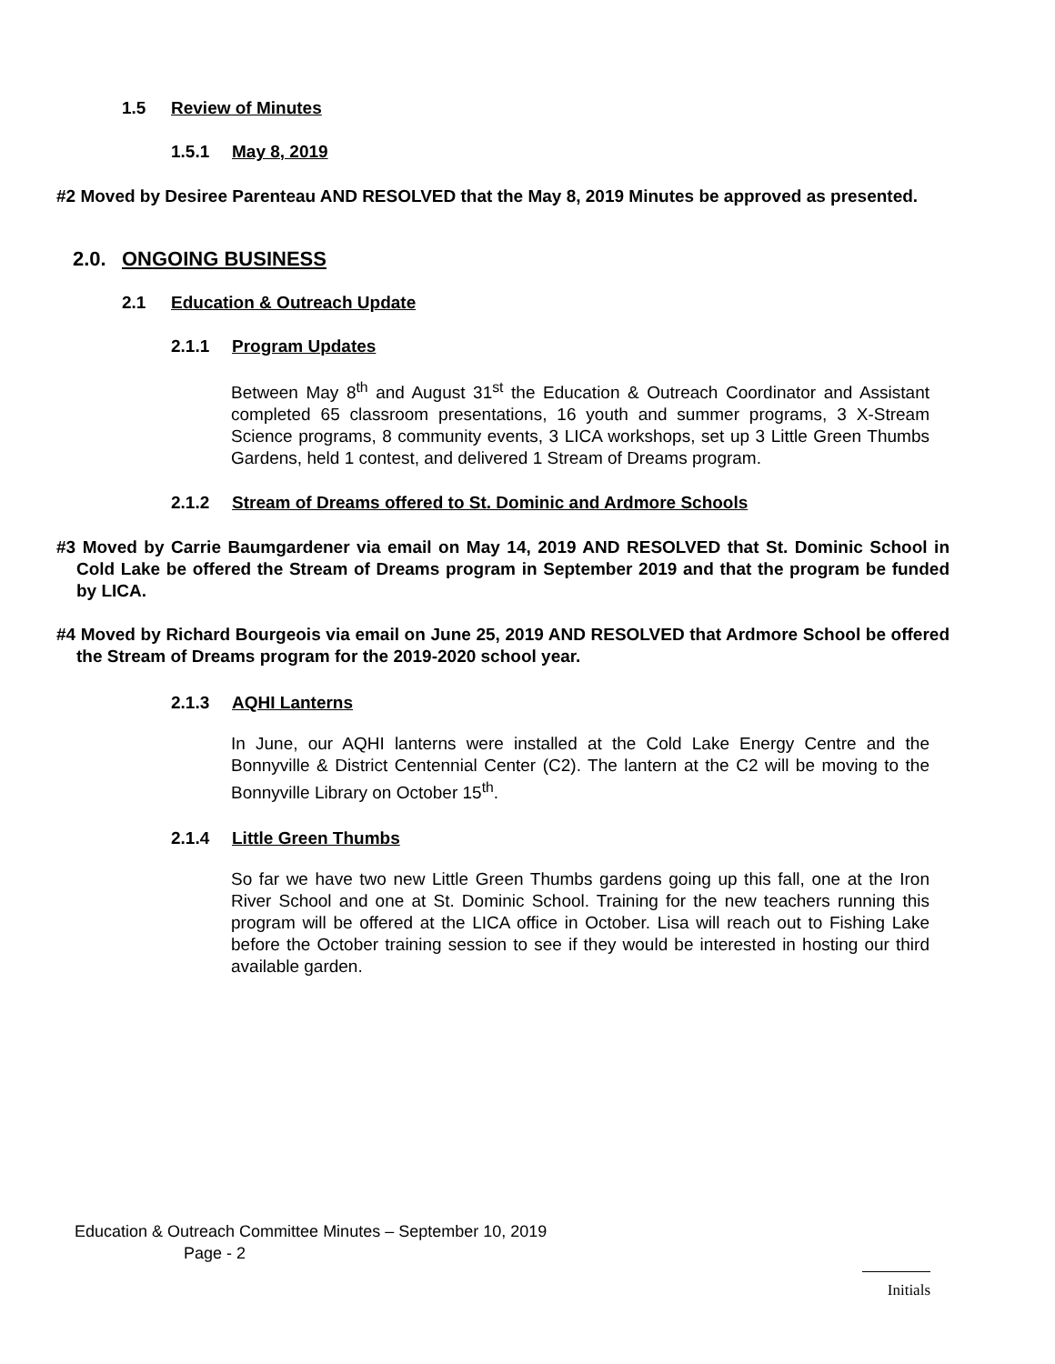1.5 Review of Minutes
1.5.1 May 8, 2019
#2 Moved by Desiree Parenteau AND RESOLVED that the May 8, 2019 Minutes be approved as presented.
2.0. ONGOING BUSINESS
2.1 Education & Outreach Update
2.1.1 Program Updates
Between May 8<sup>th</sup> and August 31<sup>st</sup> the Education & Outreach Coordinator and Assistant completed 65 classroom presentations, 16 youth and summer programs, 3 X-Stream Science programs, 8 community events, 3 LICA workshops, set up 3 Little Green Thumbs Gardens, held 1 contest, and delivered 1 Stream of Dreams program.
2.1.2 Stream of Dreams offered to St. Dominic and Ardmore Schools
#3 Moved by Carrie Baumgardener via email on May 14, 2019 AND RESOLVED that St. Dominic School in Cold Lake be offered the Stream of Dreams program in September 2019 and that the program be funded by LICA.
#4 Moved by Richard Bourgeois via email on June 25, 2019 AND RESOLVED that Ardmore School be offered the Stream of Dreams program for the 2019-2020 school year.
2.1.3 AQHI Lanterns
In June, our AQHI lanterns were installed at the Cold Lake Energy Centre and the Bonnyville & District Centennial Center (C2). The lantern at the C2 will be moving to the Bonnyville Library on October 15<sup>th</sup>.
2.1.4 Little Green Thumbs
So far we have two new Little Green Thumbs gardens going up this fall, one at the Iron River School and one at St. Dominic School. Training for the new teachers running this program will be offered at the LICA office in October. Lisa will reach out to Fishing Lake before the October training session to see if they would be interested in hosting our third available garden.
Education & Outreach Committee Minutes – September 10, 2019
Page - 2
Initials